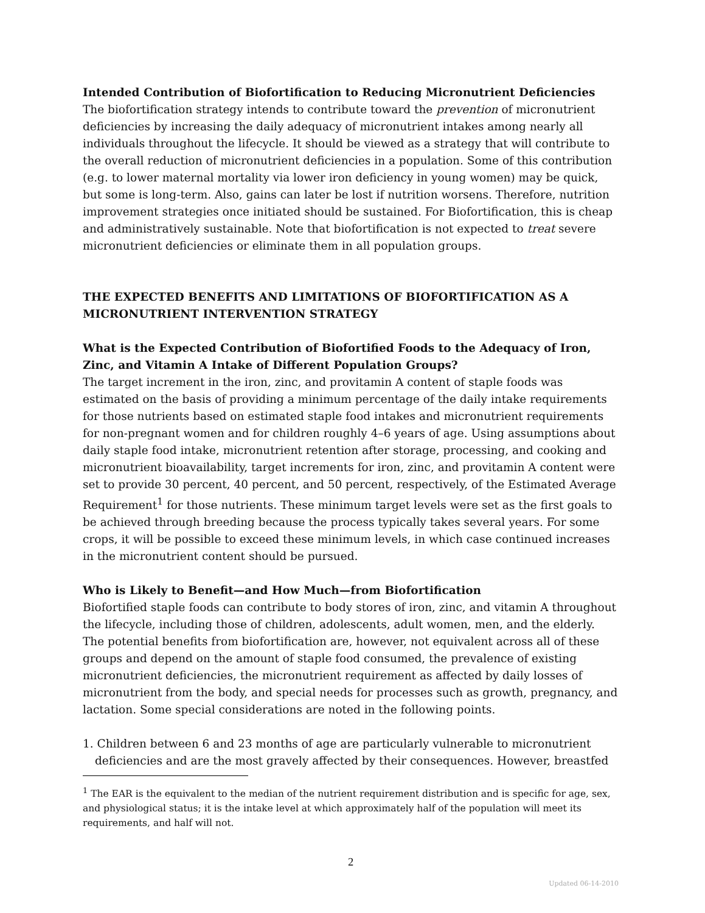Intended Contribution of Biofortification to Reducing Micronutrient Deficiencies
The biofortification strategy intends to contribute toward the prevention of micronutrient deficiencies by increasing the daily adequacy of micronutrient intakes among nearly all individuals throughout the lifecycle. It should be viewed as a strategy that will contribute to the overall reduction of micronutrient deficiencies in a population. Some of this contribution (e.g. to lower maternal mortality via lower iron deficiency in young women) may be quick, but some is long-term. Also, gains can later be lost if nutrition worsens. Therefore, nutrition improvement strategies once initiated should be sustained. For Biofortification, this is cheap and administratively sustainable. Note that biofortification is not expected to treat severe micronutrient deficiencies or eliminate them in all population groups.
THE EXPECTED BENEFITS AND LIMITATIONS OF BIOFORTIFICATION AS A MICRONUTRIENT INTERVENTION STRATEGY
What is the Expected Contribution of Biofortified Foods to the Adequacy of Iron, Zinc, and Vitamin A Intake of Different Population Groups?
The target increment in the iron, zinc, and provitamin A content of staple foods was estimated on the basis of providing a minimum percentage of the daily intake requirements for those nutrients based on estimated staple food intakes and micronutrient requirements for non-pregnant women and for children roughly 4–6 years of age. Using assumptions about daily staple food intake, micronutrient retention after storage, processing, and cooking and micronutrient bioavailability, target increments for iron, zinc, and provitamin A content were set to provide 30 percent, 40 percent, and 50 percent, respectively, of the Estimated Average Requirement<sup>1</sup> for those nutrients. These minimum target levels were set as the first goals to be achieved through breeding because the process typically takes several years. For some crops, it will be possible to exceed these minimum levels, in which case continued increases in the micronutrient content should be pursued.
Who is Likely to Benefit—and How Much—from Biofortification
Biofortified staple foods can contribute to body stores of iron, zinc, and vitamin A throughout the lifecycle, including those of children, adolescents, adult women, men, and the elderly. The potential benefits from biofortification are, however, not equivalent across all of these groups and depend on the amount of staple food consumed, the prevalence of existing micronutrient deficiencies, the micronutrient requirement as affected by daily losses of micronutrient from the body, and special needs for processes such as growth, pregnancy, and lactation. Some special considerations are noted in the following points.
1. Children between 6 and 23 months of age are particularly vulnerable to micronutrient deficiencies and are the most gravely affected by their consequences. However, breastfed
<sup>1</sup> The EAR is the equivalent to the median of the nutrient requirement distribution and is specific for age, sex, and physiological status; it is the intake level at which approximately half of the population will meet its requirements, and half will not.
2
Updated 06-14-2010